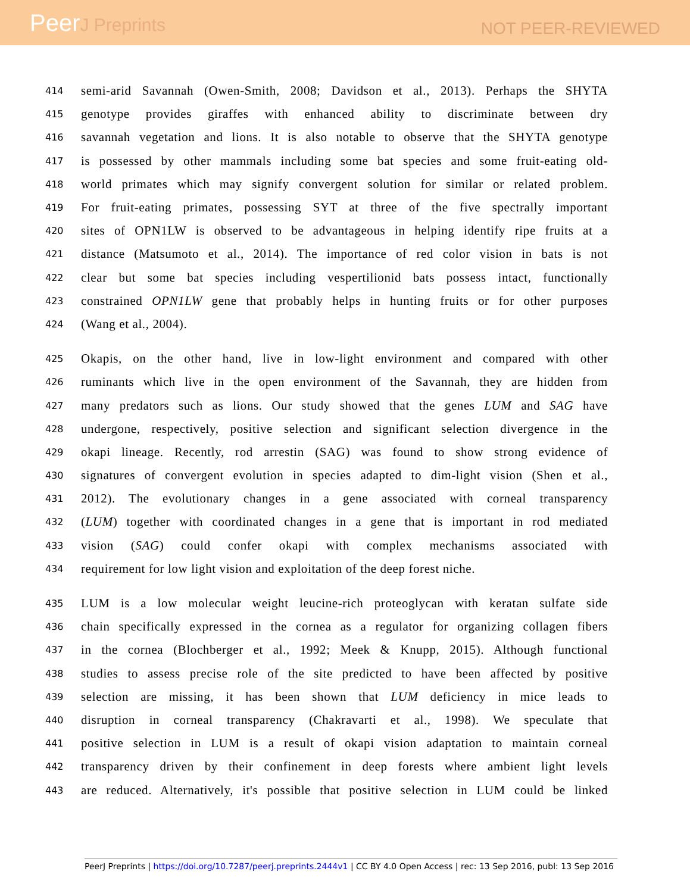PeerJ Preprints
NOT PEER-REVIEWED
414
semi-arid Savannah (Owen-Smith, 2008; Davidson et al., 2013). Perhaps the SHYTA
415
genotype provides giraffes with enhanced ability to discriminate between dry
416
savannah vegetation and lions. It is also notable to observe that the SHYTA genotype
417
is possessed by other mammals including some bat species and some fruit-eating old-
418
world primates which may signify convergent solution for similar or related problem.
419
For fruit-eating primates, possessing SYT at three of the five spectrally important
420
sites of OPN1LW is observed to be advantageous in helping identify ripe fruits at a
421
distance (Matsumoto et al., 2014). The importance of red color vision in bats is not
422
clear but some bat species including vespertilionid bats possess intact, functionally
423
constrained OPN1LW gene that probably helps in hunting fruits or for other purposes
424
(Wang et al., 2004).
425
Okapis, on the other hand, live in low-light environment and compared with other
426
ruminants which live in the open environment of the Savannah, they are hidden from
427
many predators such as lions. Our study showed that the genes LUM and SAG have
428
undergone, respectively, positive selection and significant selection divergence in the
429
okapi lineage. Recently, rod arrestin (SAG) was found to show strong evidence of
430
signatures of convergent evolution in species adapted to dim-light vision (Shen et al.,
431
2012). The evolutionary changes in a gene associated with corneal transparency
432
(LUM) together with coordinated changes in a gene that is important in rod mediated
433
vision (SAG) could confer okapi with complex mechanisms associated with
434
requirement for low light vision and exploitation of the deep forest niche.
435
LUM is a low molecular weight leucine-rich proteoglycan with keratan sulfate side
436
chain specifically expressed in the cornea as a regulator for organizing collagen fibers
437
in the cornea (Blochberger et al., 1992; Meek & Knupp, 2015). Although functional
438
studies to assess precise role of the site predicted to have been affected by positive
439
selection are missing, it has been shown that LUM deficiency in mice leads to
440
disruption in corneal transparency (Chakravarti et al., 1998). We speculate that
441
positive selection in LUM is a result of okapi vision adaptation to maintain corneal
442
transparency driven by their confinement in deep forests where ambient light levels
443
are reduced. Alternatively, it's possible that positive selection in LUM could be linked
PeerJ Preprints | https://doi.org/10.7287/peerj.preprints.2444v1 | CC BY 4.0 Open Access | rec: 13 Sep 2016, publ: 13 Sep 2016